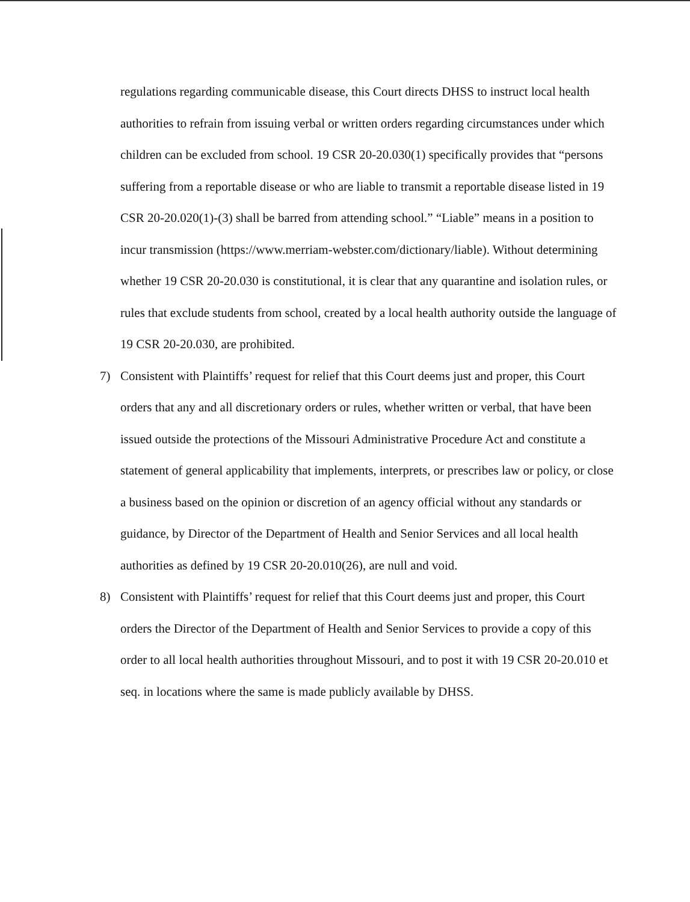regulations regarding communicable disease, this Court directs DHSS to instruct local health authorities to refrain from issuing verbal or written orders regarding circumstances under which children can be excluded from school. 19 CSR 20-20.030(1) specifically provides that “persons suffering from a reportable disease or who are liable to transmit a reportable disease listed in 19 CSR 20-20.020(1)-(3) shall be barred from attending school.” “Liable” means in a position to incur transmission (https://www.merriam-webster.com/dictionary/liable). Without determining whether 19 CSR 20-20.030 is constitutional, it is clear that any quarantine and isolation rules, or rules that exclude students from school, created by a local health authority outside the language of 19 CSR 20-20.030, are prohibited.
7) Consistent with Plaintiffs’ request for relief that this Court deems just and proper, this Court orders that any and all discretionary orders or rules, whether written or verbal, that have been issued outside the protections of the Missouri Administrative Procedure Act and constitute a statement of general applicability that implements, interprets, or prescribes law or policy, or close a business based on the opinion or discretion of an agency official without any standards or guidance, by Director of the Department of Health and Senior Services and all local health authorities as defined by 19 CSR 20-20.010(26), are null and void.
8) Consistent with Plaintiffs’ request for relief that this Court deems just and proper, this Court orders the Director of the Department of Health and Senior Services to provide a copy of this order to all local health authorities throughout Missouri, and to post it with 19 CSR 20-20.010 et seq. in locations where the same is made publicly available by DHSS.